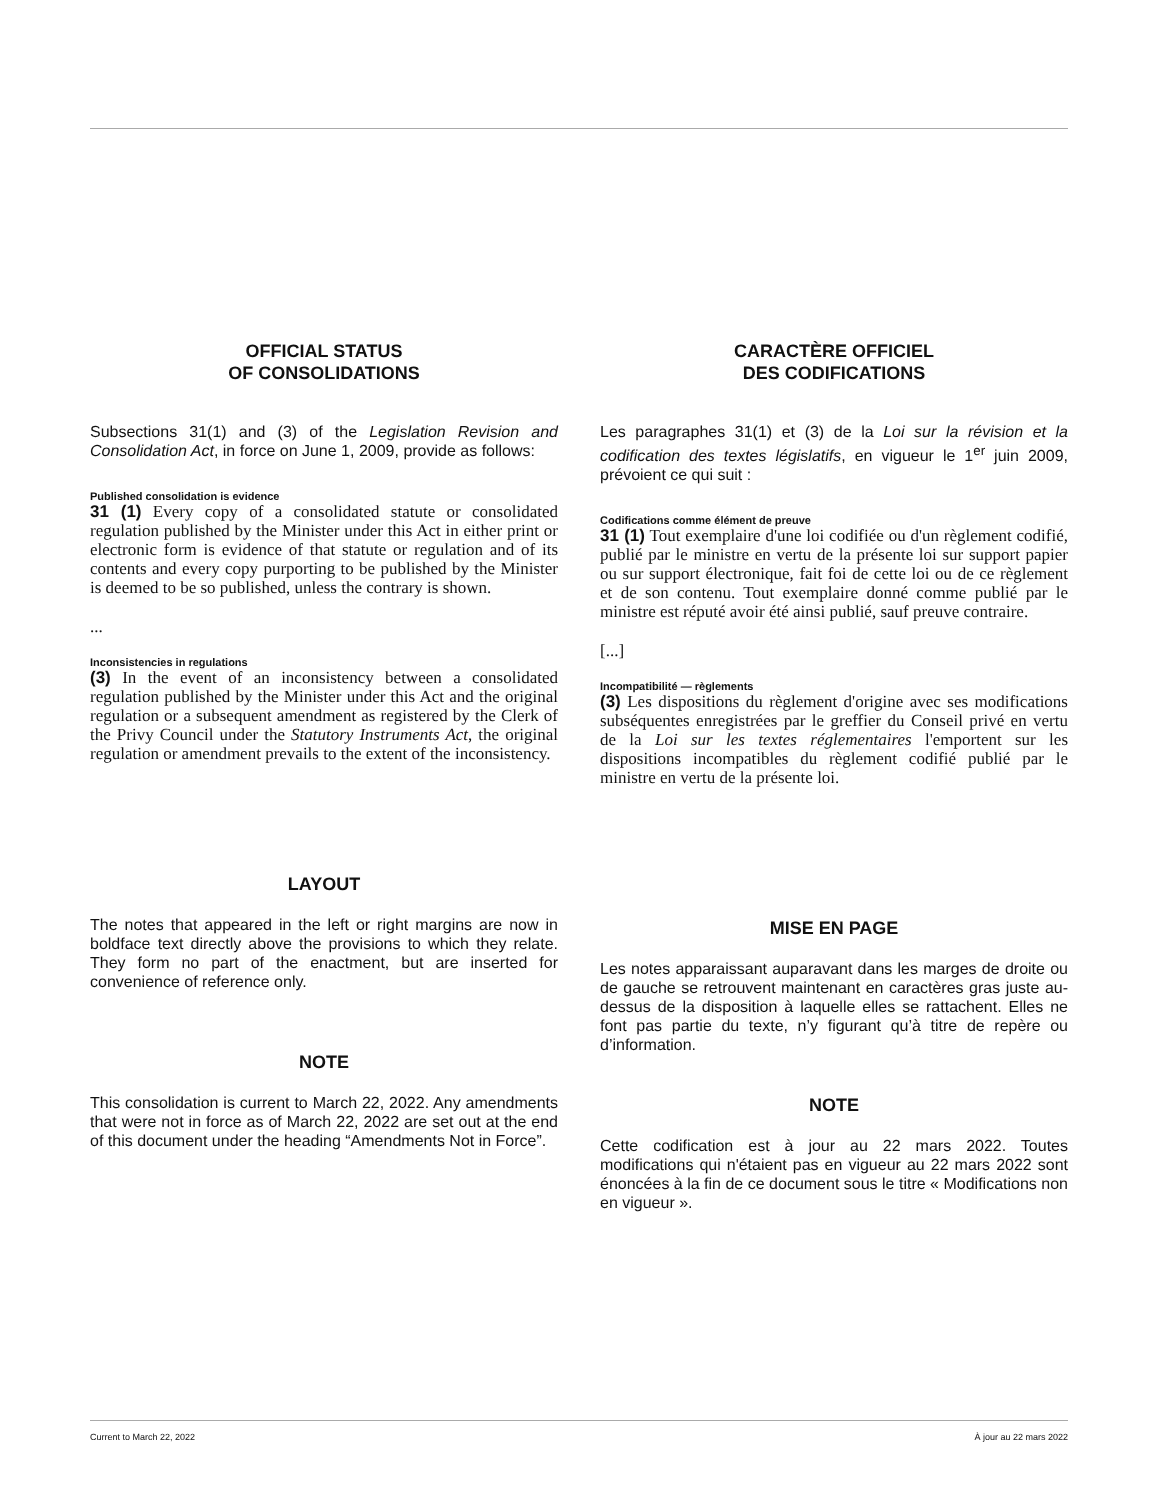OFFICIAL STATUS
OF CONSOLIDATIONS
Subsections 31(1) and (3) of the Legislation Revision and Consolidation Act, in force on June 1, 2009, provide as follows:
Published consolidation is evidence
31 (1) Every copy of a consolidated statute or consolidated regulation published by the Minister under this Act in either print or electronic form is evidence of that statute or regulation and of its contents and every copy purporting to be published by the Minister is deemed to be so published, unless the contrary is shown.
...
Inconsistencies in regulations
(3) In the event of an inconsistency between a consolidated regulation published by the Minister under this Act and the original regulation or a subsequent amendment as registered by the Clerk of the Privy Council under the Statutory Instruments Act, the original regulation or amendment prevails to the extent of the inconsistency.
LAYOUT
The notes that appeared in the left or right margins are now in boldface text directly above the provisions to which they relate. They form no part of the enactment, but are inserted for convenience of reference only.
NOTE
This consolidation is current to March 22, 2022. Any amendments that were not in force as of March 22, 2022 are set out at the end of this document under the heading “Amendments Not in Force”.
CARACTÈRE OFFICIEL
DES CODIFICATIONS
Les paragraphes 31(1) et (3) de la Loi sur la révision et la codification des textes législatifs, en vigueur le 1<sup>er</sup> juin 2009, prévoient ce qui suit :
Codifications comme élément de preuve
31 (1) Tout exemplaire d'une loi codifiée ou d'un règlement codifié, publié par le ministre en vertu de la présente loi sur support papier ou sur support électronique, fait foi de cette loi ou de ce règlement et de son contenu. Tout exemplaire donné comme publié par le ministre est réputé avoir été ainsi publié, sauf preuve contraire.
[...]
Incompatibilité — règlements
(3) Les dispositions du règlement d'origine avec ses modifications subséquentes enregistrées par le greffier du Conseil privé en vertu de la Loi sur les textes réglementaires l'emportent sur les dispositions incompatibles du règlement codifié publié par le ministre en vertu de la présente loi.
MISE EN PAGE
Les notes apparaissant auparavant dans les marges de droite ou de gauche se retrouvent maintenant en caractères gras juste au-dessus de la disposition à laquelle elles se rattachent. Elles ne font pas partie du texte, n’y figurant qu’à titre de repère ou d’information.
NOTE
Cette codification est à jour au 22 mars 2022. Toutes modifications qui n'étaient pas en vigueur au 22 mars 2022 sont énoncées à la fin de ce document sous le titre « Modifications non en vigueur ».
Current to March 22, 2022 À jour au 22 mars 2022